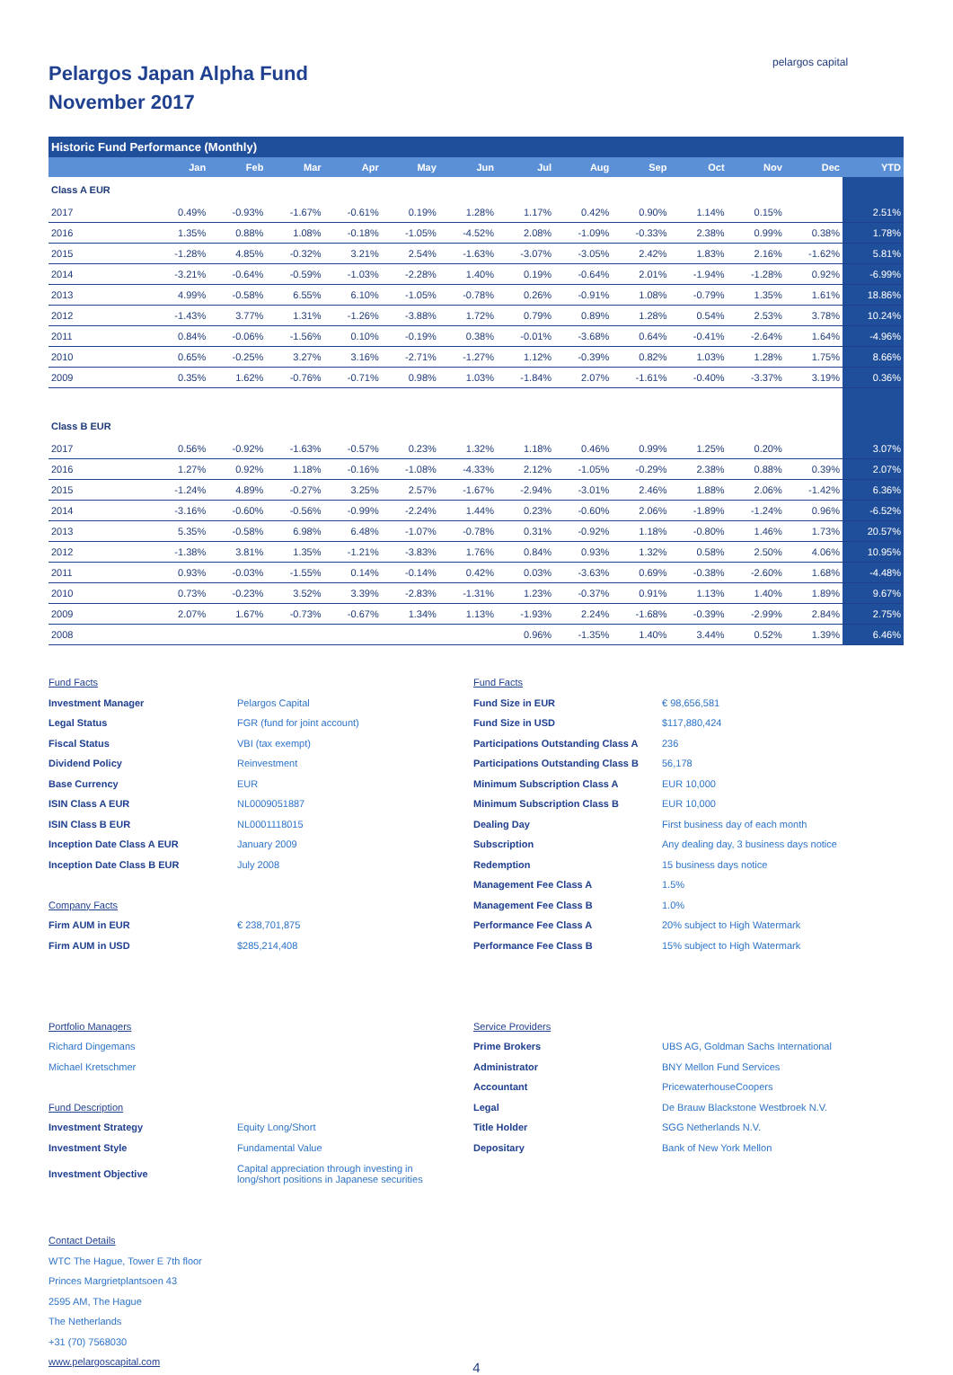pelargos capital
Pelargos Japan Alpha Fund
November 2017
| Historic Fund Performance (Monthly) | | | | | | | | | | | | | |
| --- | --- | --- | --- | --- | --- | --- | --- | --- | --- | --- | --- | --- | --- |
| | Jan | Feb | Mar | Apr | May | Jun | Jul | Aug | Sep | Oct | Nov | Dec | YTD |
| Class A EUR | | | | | | | | | | | | | |
| 2017 | 0.49% | -0.93% | -1.67% | -0.61% | 0.19% | 1.28% | 1.17% | 0.42% | 0.90% | 1.14% | 0.15% | | 2.51% |
| 2016 | 1.35% | 0.88% | 1.08% | -0.18% | -1.05% | -4.52% | 2.08% | -1.09% | -0.33% | 2.38% | 0.99% | 0.38% | 1.78% |
| 2015 | -1.28% | 4.85% | -0.32% | 3.21% | 2.54% | -1.63% | -3.07% | -3.05% | 2.42% | 1.83% | 2.16% | -1.62% | 5.81% |
| 2014 | -3.21% | -0.64% | -0.59% | -1.03% | -2.28% | 1.40% | 0.19% | -0.64% | 2.01% | -1.94% | -1.28% | 0.92% | -6.99% |
| 2013 | 4.99% | -0.58% | 6.55% | 6.10% | -1.05% | -0.78% | 0.26% | -0.91% | 1.08% | -0.79% | 1.35% | 1.61% | 18.86% |
| 2012 | -1.43% | 3.77% | 1.31% | -1.26% | -3.88% | 1.72% | 0.79% | 0.89% | 1.28% | 0.54% | 2.53% | 3.78% | 10.24% |
| 2011 | 0.84% | -0.06% | -1.56% | 0.10% | -0.19% | 0.38% | -0.01% | -3.68% | 0.64% | -0.41% | -2.64% | 1.64% | -4.96% |
| 2010 | 0.65% | -0.25% | 3.27% | 3.16% | -2.71% | -1.27% | 1.12% | -0.39% | 0.82% | 1.03% | 1.28% | 1.75% | 8.66% |
| 2009 | 0.35% | 1.62% | -0.76% | -0.71% | 0.98% | 1.03% | -1.84% | 2.07% | -1.61% | -0.40% | -3.37% | 3.19% | 0.36% |
| Class B EUR | | | | | | | | | | | | | |
| 2017 | 0.56% | -0.92% | -1.63% | -0.57% | 0.23% | 1.32% | 1.18% | 0.46% | 0.99% | 1.25% | 0.20% | | 3.07% |
| 2016 | 1.27% | 0.92% | 1.18% | -0.16% | -1.08% | -4.33% | 2.12% | -1.05% | -0.29% | 2.38% | 0.88% | 0.39% | 2.07% |
| 2015 | -1.24% | 4.89% | -0.27% | 3.25% | 2.57% | -1.67% | -2.94% | -3.01% | 2.46% | 1.88% | 2.06% | -1.42% | 6.36% |
| 2014 | -3.16% | -0.60% | -0.56% | -0.99% | -2.24% | 1.44% | 0.23% | -0.60% | 2.06% | -1.89% | -1.24% | 0.96% | -6.52% |
| 2013 | 5.35% | -0.58% | 6.98% | 6.48% | -1.07% | -0.78% | 0.31% | -0.92% | 1.18% | -0.80% | 1.46% | 1.73% | 20.57% |
| 2012 | -1.38% | 3.81% | 1.35% | -1.21% | -3.83% | 1.76% | 0.84% | 0.93% | 1.32% | 0.58% | 2.50% | 4.06% | 10.95% |
| 2011 | 0.93% | -0.03% | -1.55% | 0.14% | -0.14% | 0.42% | 0.03% | -3.63% | 0.69% | -0.38% | -2.60% | 1.68% | -4.48% |
| 2010 | 0.73% | -0.23% | 3.52% | 3.39% | -2.83% | -1.31% | 1.23% | -0.37% | 0.91% | 1.13% | 1.40% | 1.89% | 9.67% |
| 2009 | 2.07% | 1.67% | -0.73% | -0.67% | 1.34% | 1.13% | -1.93% | 2.24% | -1.68% | -0.39% | -2.99% | 2.84% | 2.75% |
| 2008 | | | | | | | 0.96% | -1.35% | 1.40% | 3.44% | 0.52% | 1.39% | 6.46% |
Fund Facts
Investment Manager Pelargos Capital
Legal Status FGR (fund for joint account)
Fiscal Status VBI (tax exempt)
Dividend Policy Reinvestment
Base Currency EUR
ISIN Class A EUR NL0009051887
ISIN Class B EUR NL0001118015
Inception Date Class A EUR January 2009
Inception Date Class B EUR July 2008
Company Facts
Firm AUM in EUR € 238,701,875
Firm AUM in USD $285,214,408
Portfolio Managers
Richard Dingemans
Michael Kretschmer
Fund Description
Investment Strategy Equity Long/Short
Investment Style Fundamental Value
Investment Objective Capital appreciation through investing in
long/short positions in Japanese securities
Contact Details
WTC The Hague, Tower E 7th floor
Princes Margrietplantsoen 43
2595 AM, The Hague
The Netherlands
+31 (70) 7568030
www.pelargoscapital.com
Fund Facts
Fund Size in EUR € 98,656,581
Fund Size in USD $117,880,424
Participations Outstanding Class A 236
Participations Outstanding Class B 56,178
Minimum Subscription Class A EUR 10,000
Minimum Subscription Class B EUR 10,000
Dealing Day First business day of each month
Subscription Any dealing day, 3 business days notice
Redemption 15 business days notice
Management Fee Class A 1.5%
Management Fee Class B 1.0%
Performance Fee Class A 20% subject to High Watermark
Performance Fee Class B 15% subject to High Watermark
Service Providers
Prime Brokers UBS AG, Goldman Sachs International
Administrator BNY Mellon Fund Services
Accountant PricewaterhouseCoopers
Legal De Brauw Blackstone Westbroek N.V.
Title Holder SGG Netherlands N.V.
Depositary Bank of New York Mellon
4